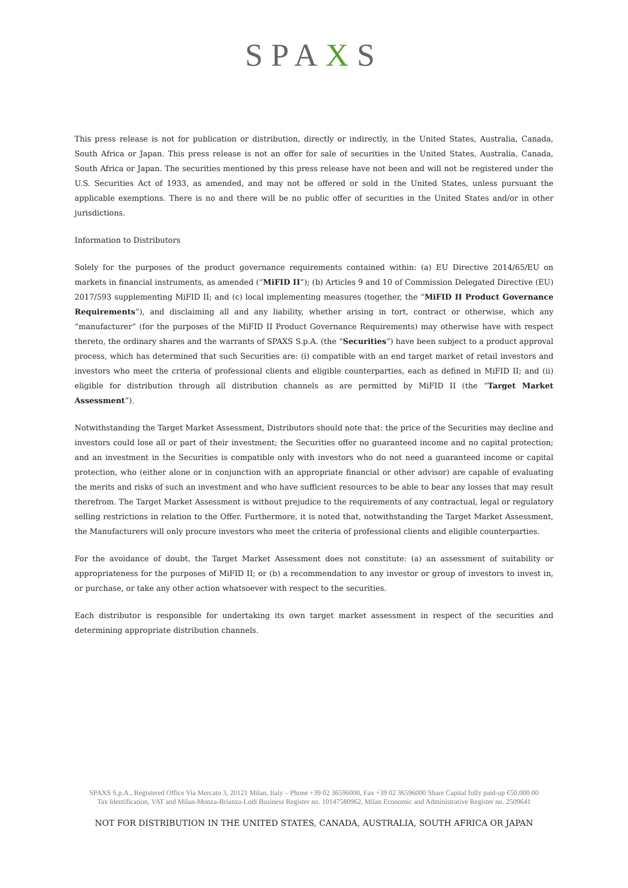SPAXS
This press release is not for publication or distribution, directly or indirectly, in the United States, Australia, Canada, South Africa or Japan. This press release is not an offer for sale of securities in the United States, Australia, Canada, South Africa or Japan. The securities mentioned by this press release have not been and will not be registered under the U.S. Securities Act of 1933, as amended, and may not be offered or sold in the United States, unless pursuant the applicable exemptions. There is no and there will be no public offer of securities in the United States and/or in other jurisdictions.
Information to Distributors
Solely for the purposes of the product governance requirements contained within: (a) EU Directive 2014/65/EU on markets in financial instruments, as amended (“MiFID II”); (b) Articles 9 and 10 of Commission Delegated Directive (EU) 2017/593 supplementing MiFID II; and (c) local implementing measures (together, the “MiFID II Product Governance Requirements”), and disclaiming all and any liability, whether arising in tort, contract or otherwise, which any “manufacturer” (for the purposes of the MiFID II Product Governance Requirements) may otherwise have with respect thereto, the ordinary shares and the warrants of SPAXS S.p.A. (the “Securities”) have been subject to a product approval process, which has determined that such Securities are: (i) compatible with an end target market of retail investors and investors who meet the criteria of professional clients and eligible counterparties, each as defined in MiFID II; and (ii) eligible for distribution through all distribution channels as are permitted by MiFID II (the “Target Market Assessment”).
Notwithstanding the Target Market Assessment, Distributors should note that: the price of the Securities may decline and investors could lose all or part of their investment; the Securities offer no guaranteed income and no capital protection; and an investment in the Securities is compatible only with investors who do not need a guaranteed income or capital protection, who (either alone or in conjunction with an appropriate financial or other advisor) are capable of evaluating the merits and risks of such an investment and who have sufficient resources to be able to bear any losses that may result therefrom. The Target Market Assessment is without prejudice to the requirements of any contractual, legal or regulatory selling restrictions in relation to the Offer. Furthermore, it is noted that, notwithstanding the Target Market Assessment, the Manufacturers will only procure investors who meet the criteria of professional clients and eligible counterparties.
For the avoidance of doubt, the Target Market Assessment does not constitute: (a) an assessment of suitability or appropriateness for the purposes of MiFID II; or (b) a recommendation to any investor or group of investors to invest in, or purchase, or take any other action whatsoever with respect to the securities.
Each distributor is responsible for undertaking its own target market assessment in respect of the securities and determining appropriate distribution channels.
SPAXS S.p.A., Registered Office Via Mercato 3, 20121 Milan, Italy – Phone +39 02 36596000, Fax +39 02 36596000 Share Capital fully paid-up €50,000.00
Tax Identification, VAT and Milan-Monza-Brianza-Lodi Business Register no. 10147580962, Milan Economic and Administrative Register no. 2509641
NOT FOR DISTRIBUTION IN THE UNITED STATES, CANADA, AUSTRALIA, SOUTH AFRICA OR JAPAN